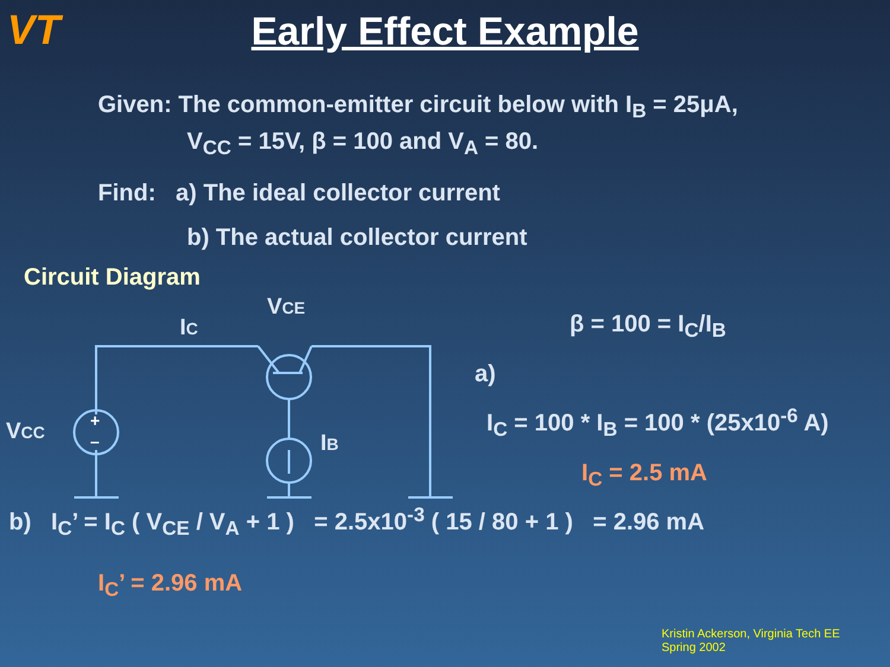VT
Early Effect Example
Given: The common-emitter circuit below with I<sub>B</sub> = 25μA,
V<sub>CC</sub> = 15V, β = 100 and V<sub>A</sub> = 80.
Find: a) The ideal collector current
b) The actual collector current
Circuit Diagram
+
–
VCC
IC
VCE
IB
β = 100 = I<sub>C</sub>/I<sub>B</sub>
a)
I<sub>C</sub> = 100 * I<sub>B</sub> = 100 * (25x10<sup>-6</sup> A)
I<sub>C</sub> = 2.5 mA
b) I<sub>C</sub>’ = I<sub>C</sub> ( V<sub>CE</sub> / V<sub>A</sub> + 1 ) = 2.5x10<sup>-3</sup> ( 15 / 80 + 1 ) = 2.96 mA
I<sub>C</sub>’ = 2.96 mA
Kristin Ackerson, Virginia Tech EE
Spring 2002